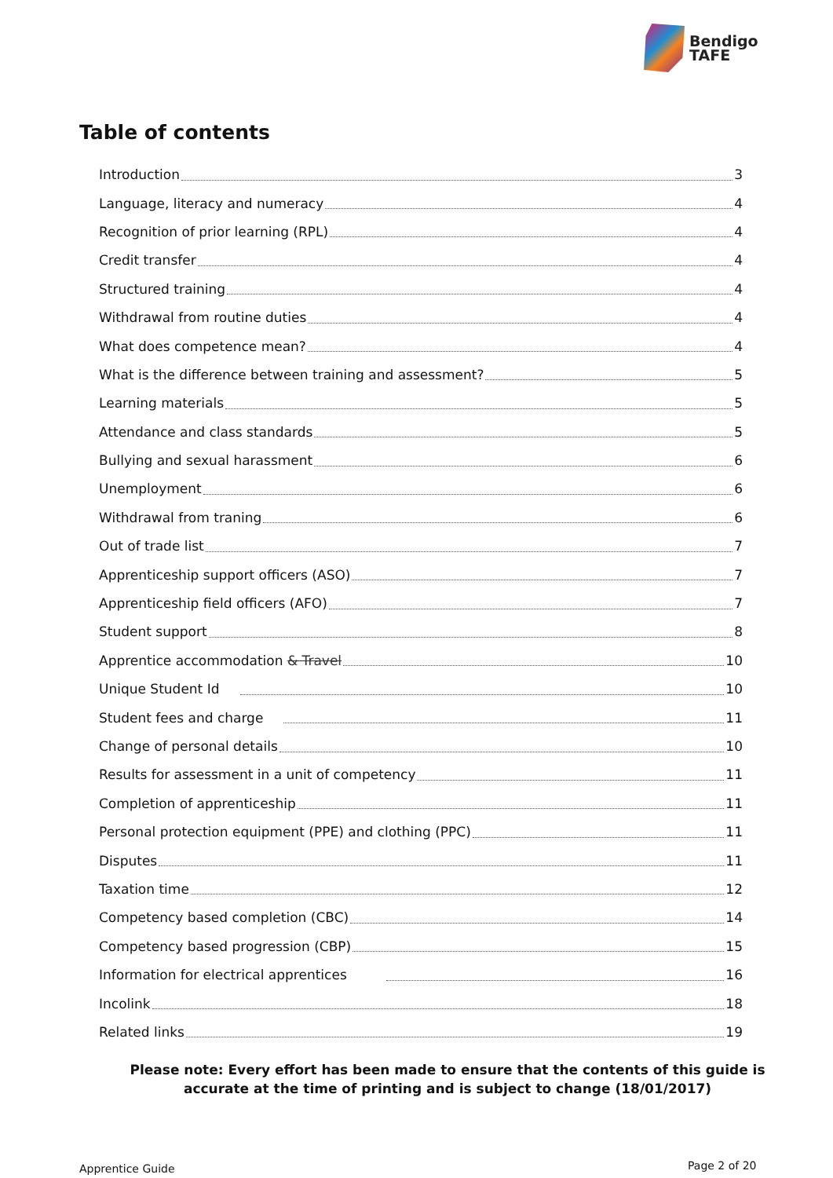Bendigo
TAFE
Table of contents
Introduction 3
Language, literacy and numeracy 4
Recognition of prior learning (RPL) 4
Credit transfer 4
Structured training 4
Withdrawal from routine duties 4
What does competence mean? 4
What is the difference between training and assessment? 5
Learning materials 5
Attendance and class standards 5
Bullying and sexual harassment 6
Unemployment 6
Withdrawal from traning 6
Out of trade list 7
Apprenticeship support officers (ASO) 7
Apprenticeship field officers (AFO) 7
Student support 8
Apprentice accommodation & Travel 10
Unique Student Id 10
Student fees and charge 11
Change of personal details 10
Results for assessment in a unit of competency 11
Completion of apprenticeship 11
Personal protection equipment (PPE) and clothing (PPC) 11
Disputes 11
Taxation time 12
Competency based completion (CBC) 14
Competency based progression (CBP) 15
Information for electrical apprentices 16
Incolink 18
Related links 19
Please note: Every effort has been made to ensure that the contents of this guide is accurate at the time of printing and is subject to change (18/01/2017)
Apprentice Guide Page 2 of 20